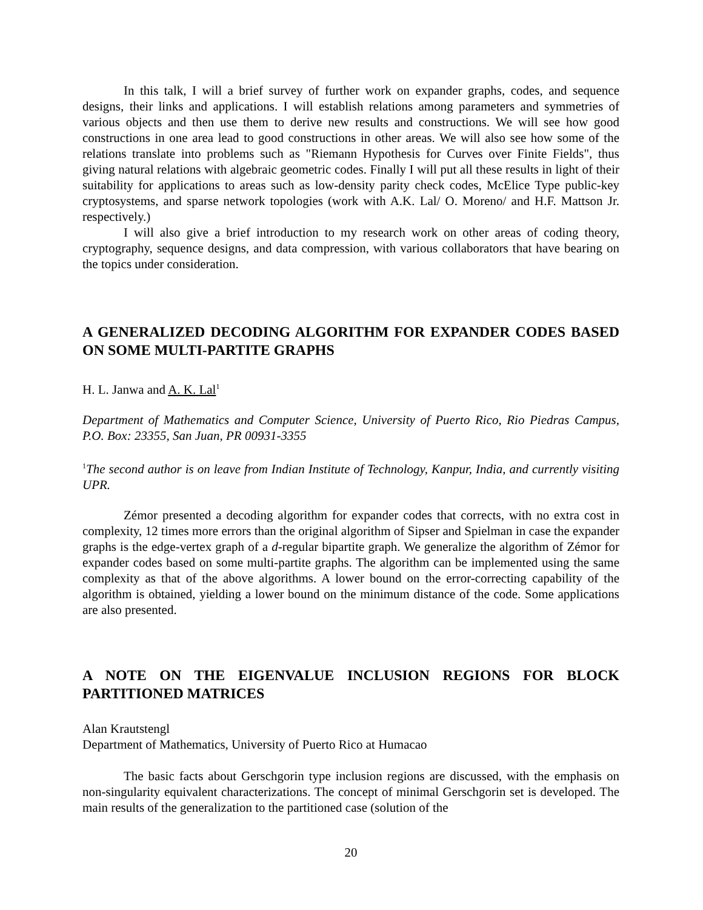In this talk, I will a brief survey of further work on expander graphs, codes, and sequence designs, their links and applications. I will establish relations among parameters and symmetries of various objects and then use them to derive new results and constructions. We will see how good constructions in one area lead to good constructions in other areas. We will also see how some of the relations translate into problems such as "Riemann Hypothesis for Curves over Finite Fields", thus giving natural relations with algebraic geometric codes. Finally I will put all these results in light of their suitability for applications to areas such as low-density parity check codes, McElice Type public-key cryptosystems, and sparse network topologies (work with A.K. Lal/ O. Moreno/ and H.F. Mattson Jr. respectively.)
I will also give a brief introduction to my research work on other areas of coding theory, cryptography, sequence designs, and data compression, with various collaborators that have bearing on the topics under consideration.
A GENERALIZED DECODING ALGORITHM FOR EXPANDER CODES BASED ON SOME MULTI-PARTITE GRAPHS
H. L. Janwa and A. K. Lal<sup>1</sup>
Department of Mathematics and Computer Science, University of Puerto Rico, Rio Piedras Campus, P.O. Box: 23355, San Juan, PR 00931-3355
<sup>1</sup> The second author is on leave from Indian Institute of Technology, Kanpur, India, and currently visiting UPR.
Zémor presented a decoding algorithm for expander codes that corrects, with no extra cost in complexity, 12 times more errors than the original algorithm of Sipser and Spielman in case the expander graphs is the edge-vertex graph of a d-regular bipartite graph. We generalize the algorithm of Zémor for expander codes based on some multi-partite graphs. The algorithm can be implemented using the same complexity as that of the above algorithms. A lower bound on the error-correcting capability of the algorithm is obtained, yielding a lower bound on the minimum distance of the code. Some applications are also presented.
A NOTE ON THE EIGENVALUE INCLUSION REGIONS FOR BLOCK PARTITIONED MATRICES
Alan Krautstengl
Department of Mathematics, University of Puerto Rico at Humacao
The basic facts about Gerschgorin type inclusion regions are discussed, with the emphasis on non-singularity equivalent characterizations. The concept of minimal Gerschgorin set is developed. The main results of the generalization to the partitioned case (solution of the
20